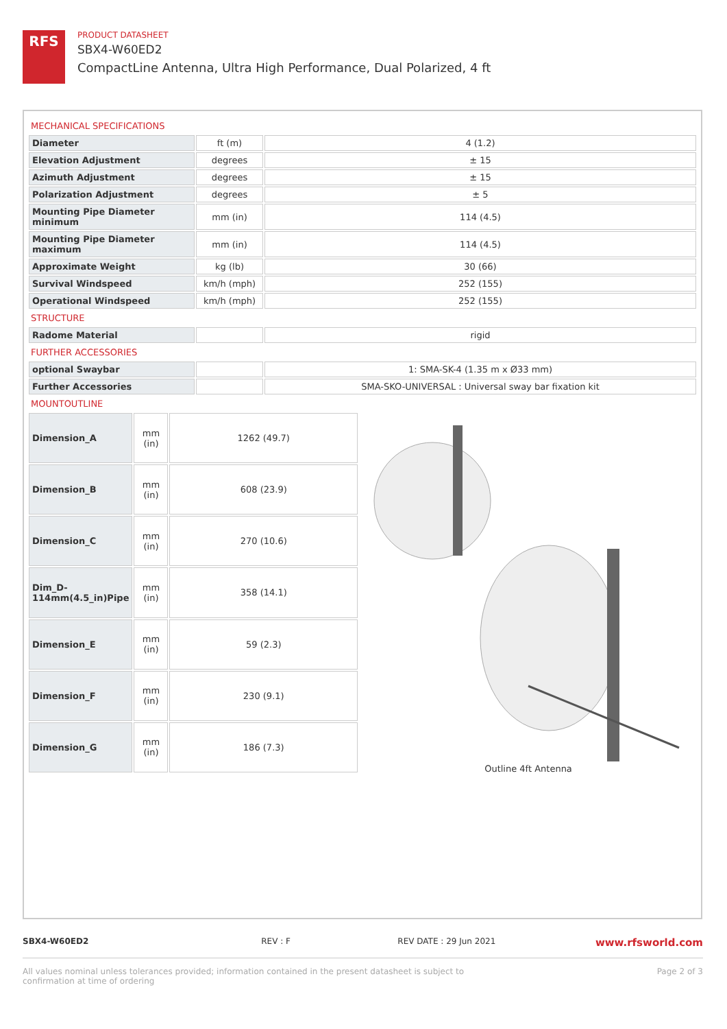RFS
PRODUCT DATASHEET
SBX4-W60ED2
CompactLine Antenna, Ultra High Performance, Dual Polarized, 4 ft
MECHANICAL SPECIFICATIONS
| Diameter | ft (m) | 4 (1.2) |
| Elevation Adjustment | degrees | ± 15 |
| Azimuth Adjustment | degrees | ± 15 |
| Polarization Adjustment | degrees | ± 5 |
| Mounting Pipe Diameter minimum | mm (in) | 114 (4.5) |
| Mounting Pipe Diameter maximum | mm (in) | 114 (4.5) |
| Approximate Weight | kg (lb) | 30 (66) |
| Survival Windspeed | km/h (mph) | 252 (155) |
| Operational Windspeed | km/h (mph) | 252 (155) |
STRUCTURE
| Radome Material | | rigid |
FURTHER ACCESSORIES
| optional Swaybar | | 1: SMA-SK-4 (1.35 m x Ø33 mm) |
| Further Accessories | | SMA-SKO-UNIVERSAL : Universal sway bar fixation kit |
MOUNTOUTLINE
| Dimension_A | mm (in) | 1262 (49.7) |
| Dimension_B | mm (in) | 608 (23.9) |
| Dimension_C | mm (in) | 270 (10.6) |
| Dim_D- 114mm(4.5_in)Pipe | mm (in) | 358 (14.1) |
| Dimension_E | mm (in) | 59 (2.3) |
| Dimension_F | mm (in) | 230 (9.1) |
| Dimension_G | mm (in) | 186 (7.3) |
Outline 4ft Antenna
SBX4-W60ED2 REV : F REV DATE : 29 Jun 2021
www.rfsworld.com
All values nominal unless tolerances provided; information contained in the present datasheet is subject to confirmation at time of ordering
Page 2 of 3